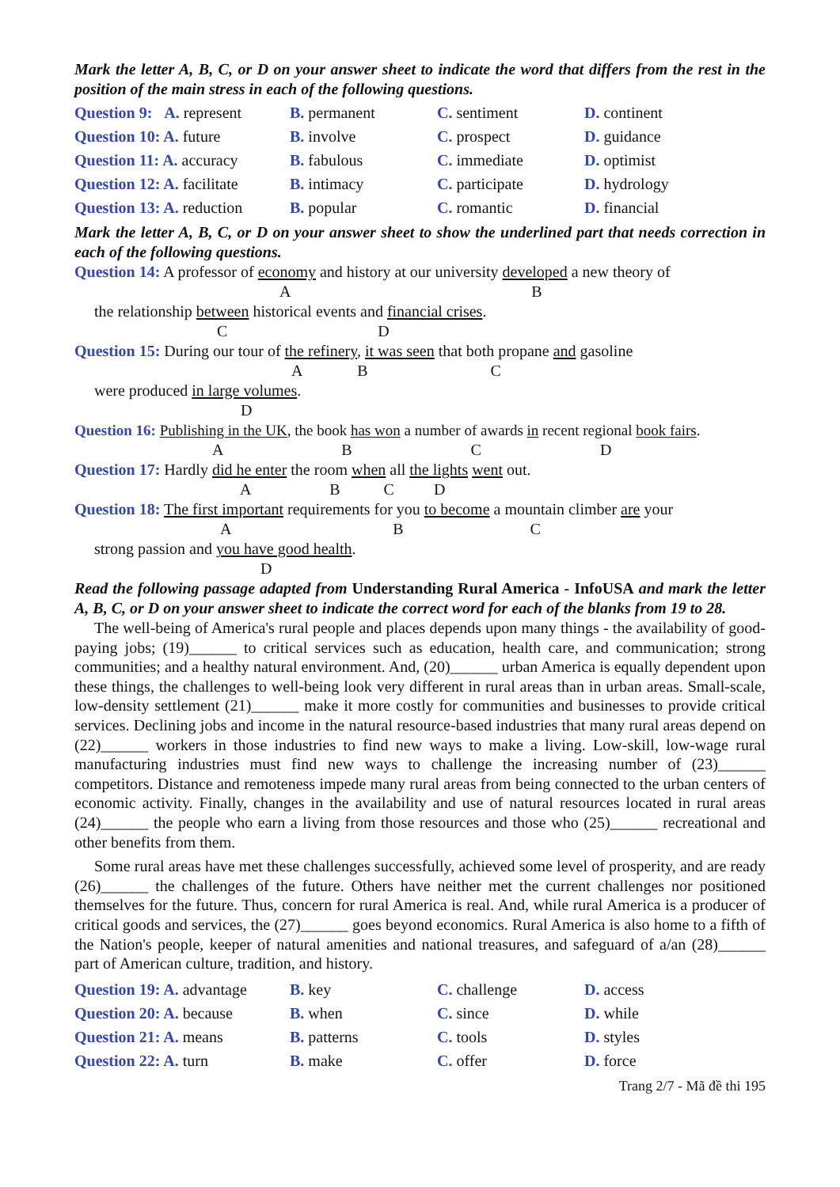Mark the letter A, B, C, or D on your answer sheet to indicate the word that differs from the rest in the position of the main stress in each of the following questions.
| Question 9: A. represent | B. permanent | C. sentiment | D. continent |
| Question 10: A. future | B. involve | C. prospect | D. guidance |
| Question 11: A. accuracy | B. fabulous | C. immediate | D. optimist |
| Question 12: A. facilitate | B. intimacy | C. participate | D. hydrology |
| Question 13: A. reduction | B. popular | C. romantic | D. financial |
Mark the letter A, B, C, or D on your answer sheet to show the underlined part that needs correction in each of the following questions.
Question 14: A professor of economy and history at our university developed a new theory of
A B
the relationship between historical events and financial crises.
C D
Question 15: During our tour of the refinery, it was seen that both propane and gasoline
A B C
were produced in large volumes.
D
Question 16: Publishing in the UK, the book has won a number of awards in recent regional book fairs.
A B C D
Question 17: Hardly did he enter the room when all the lights went out.
A B C D
Question 18: The first important requirements for you to become a mountain climber are your
A B C
strong passion and you have good health.
D
Read the following passage adapted from Understanding Rural America - InfoUSA and mark the letter A, B, C, or D on your answer sheet to indicate the correct word for each of the blanks from 19 to 28.
The well-being of America's rural people and places depends upon many things - the availability of good-paying jobs; (19)______ to critical services such as education, health care, and communication; strong communities; and a healthy natural environment. And, (20)______ urban America is equally dependent upon these things, the challenges to well-being look very different in rural areas than in urban areas. Small-scale, low-density settlement (21)______ make it more costly for communities and businesses to provide critical services. Declining jobs and income in the natural resource-based industries that many rural areas depend on (22)______ workers in those industries to find new ways to make a living. Low-skill, low-wage rural manufacturing industries must find new ways to challenge the increasing number of (23)______ competitors. Distance and remoteness impede many rural areas from being connected to the urban centers of economic activity. Finally, changes in the availability and use of natural resources located in rural areas (24)______ the people who earn a living from those resources and those who (25)______ recreational and other benefits from them.
Some rural areas have met these challenges successfully, achieved some level of prosperity, and are ready (26)______ the challenges of the future. Others have neither met the current challenges nor positioned themselves for the future. Thus, concern for rural America is real. And, while rural America is a producer of critical goods and services, the (27)______ goes beyond economics. Rural America is also home to a fifth of the Nation's people, keeper of natural amenities and national treasures, and safeguard of a/an (28)______ part of American culture, tradition, and history.
| Question 19: A. advantage | B. key | C. challenge | D. access |
| Question 20: A. because | B. when | C. since | D. while |
| Question 21: A. means | B. patterns | C. tools | D. styles |
| Question 22: A. turn | B. make | C. offer | D. force |
Trang 2/7 - Mã đề thi 195